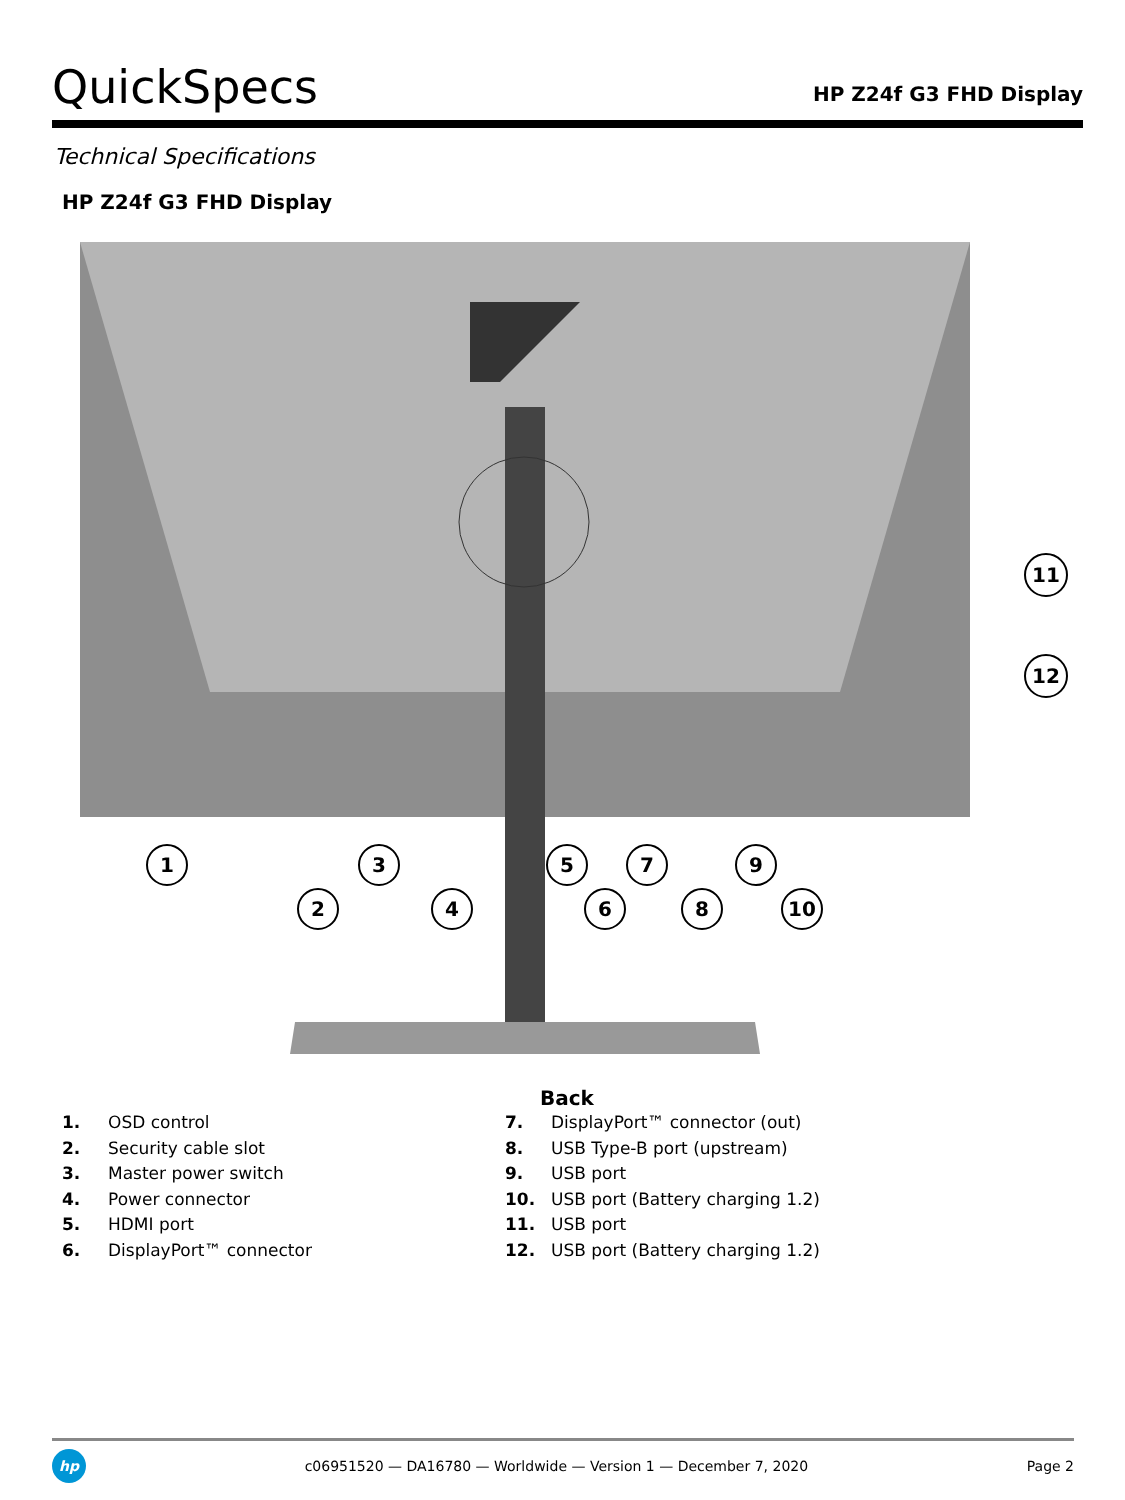QuickSpecs
HP Z24f G3 FHD Display
Technical Specifications
HP Z24f G3 FHD Display
1
2
3
4
5
6
7
8
9
10
11
12
Back
1. OSD control
2. Security cable slot
3. Master power switch
4. Power connector
5. HDMI port
6. DisplayPort™ connector
7. DisplayPort™ connector (out)
8. USB Type-B port (upstream)
9. USB port
10. USB port (Battery charging 1.2)
11. USB port
12. USB port (Battery charging 1.2)
hp
c06951520 — DA16780 — Worldwide — Version 1 — December 7, 2020
Page 2